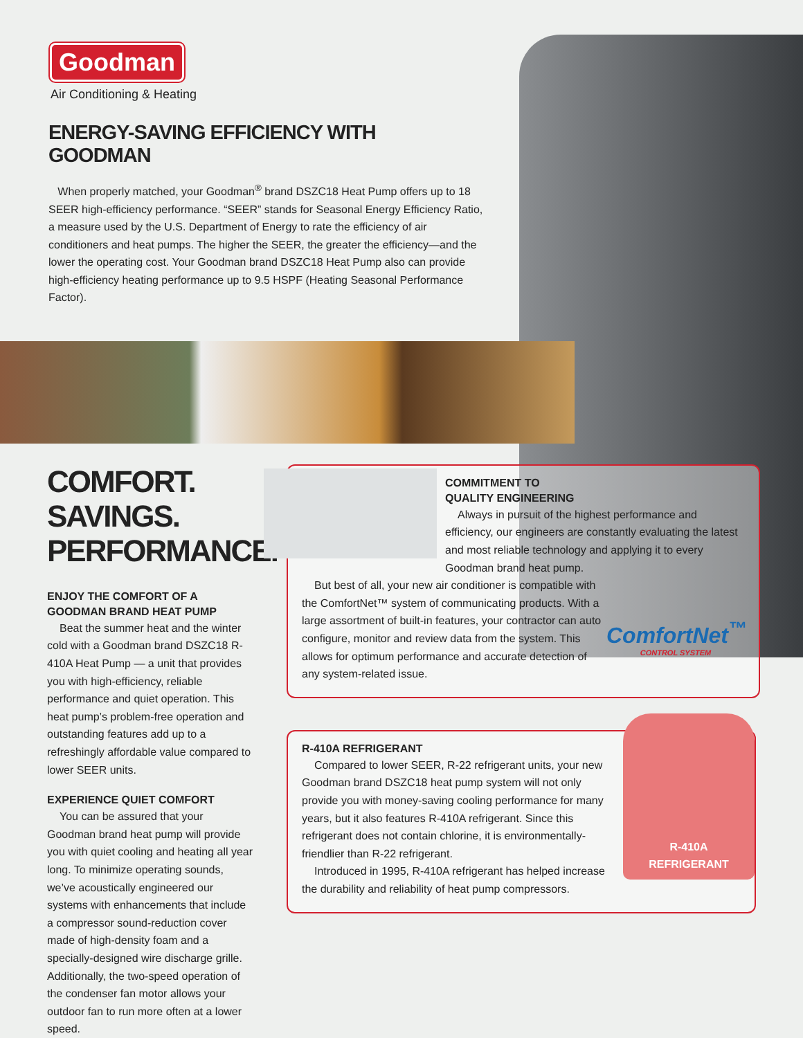Goodman
Air Conditioning & Heating
ENERGY-SAVING EFFICIENCY WITH GOODMAN
When properly matched, your Goodman<sup>®</sup> brand DSZC18 Heat Pump offers up to 18 SEER high-efficiency performance. “SEER” stands for Seasonal Energy Efficiency Ratio, a measure used by the U.S. Department of Energy to rate the efficiency of air conditioners and heat pumps. The higher the SEER, the greater the efficiency—and the lower the operating cost. Your Goodman brand DSZC18 Heat Pump also can provide high-efficiency heating performance up to 9.5 HSPF (Heating Seasonal Performance Factor).
COMFORT.
SAVINGS.
PERFORMANCE.
ENJOY THE COMFORT OF A GOODMAN BRAND HEAT PUMP
Beat the summer heat and the winter cold with a Goodman brand DSZC18 R-410A Heat Pump — a unit that provides you with high-efficiency, reliable performance and quiet operation. This heat pump’s problem-free operation and outstanding features add up to a refreshingly affordable value compared to lower SEER units.
EXPERIENCE QUIET COMFORT
You can be assured that your Goodman brand heat pump will provide you with quiet cooling and heating all year long. To minimize operating sounds, we’ve acoustically engineered our systems with enhancements that include a compressor sound-reduction cover made of high-density foam and a specially-designed wire discharge grille. Additionally, the two-speed operation of the condenser fan motor allows your outdoor fan to run more often at a lower speed.
COMMITMENT TO
QUALITY ENGINEERING
Always in pursuit of the highest performance and efficiency, our engineers are constantly evaluating the latest and most reliable technology and applying it to every Goodman brand heat pump.
ComfortNet<sup>™</sup>
CONTROL SYSTEM
But best of all, your new air conditioner is compatible with the ComfortNet™ system of communicating products. With a large assortment of built-in features, your contractor can auto configure, monitor and review data from the system. This allows for optimum performance and accurate detection of any system-related issue.
R-410A
REFRIGERANT
R-410A REFRIGERANT
Compared to lower SEER, R-22 refrigerant units, your new Goodman brand DSZC18 heat pump system will not only provide you with money-saving cooling performance for many years, but it also features R-410A refrigerant. Since this refrigerant does not contain chlorine, it is environmentally-friendlier than R-22 refrigerant.
Introduced in 1995, R-410A refrigerant has helped increase the durability and reliability of heat pump compressors.